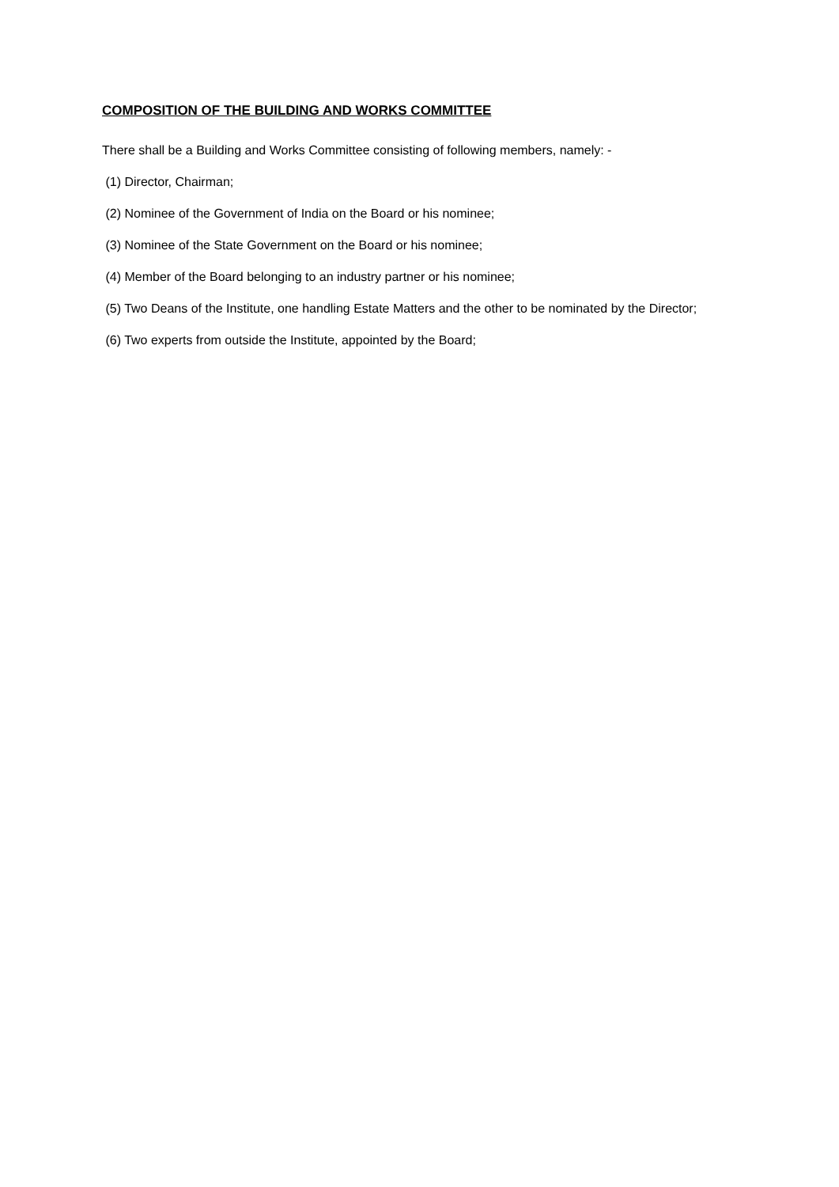COMPOSITION OF THE BUILDING AND WORKS COMMITTEE
There shall be a Building and Works Committee consisting of following members, namely: -
(1) Director, Chairman;
(2) Nominee of the Government of India on the Board or his nominee;
(3) Nominee of the State Government on the Board or his nominee;
(4) Member of the Board belonging to an industry partner or his nominee;
(5) Two Deans of the Institute, one handling Estate Matters and the other to be nominated by the Director;
(6) Two experts from outside the Institute, appointed by the Board;